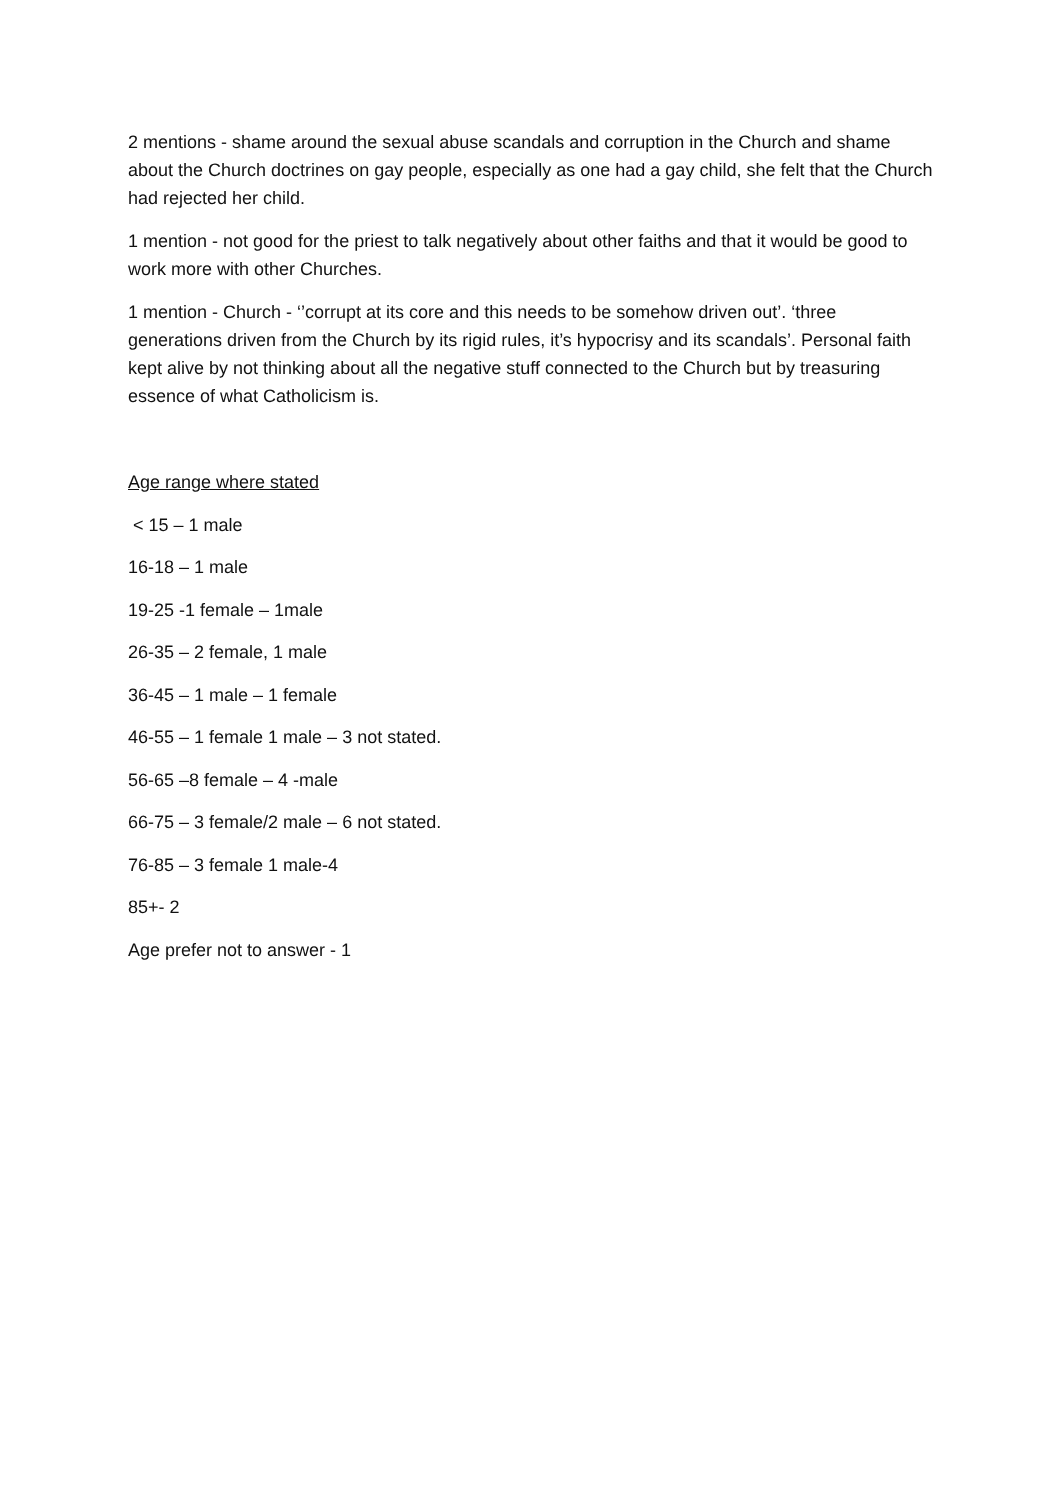2 mentions - shame around the sexual abuse scandals and corruption in the Church and shame about the Church doctrines on gay people, especially as one had a gay child, she felt that the Church had rejected her child.
1 mention - not good for the priest to talk negatively about other faiths and that it would be good to work more with other Churches.
1 mention - Church - ‘’corrupt at its core and this needs to be somehow driven out’. ‘three generations driven from the Church by its rigid rules, it’s hypocrisy and its scandals’. Personal faith kept alive by not thinking about all the negative stuff connected to the Church but by treasuring essence of what Catholicism is.
Age range where stated
< 15 – 1 male
16-18 – 1 male
19-25 -1 female – 1male
26-35 – 2 female, 1 male
36-45 – 1 male – 1 female
46-55 – 1 female 1 male – 3 not stated.
56-65 –8 female – 4 -male
66-75 – 3 female/2 male – 6 not stated.
76-85 – 3 female 1 male-4
85+- 2
Age prefer not to answer - 1